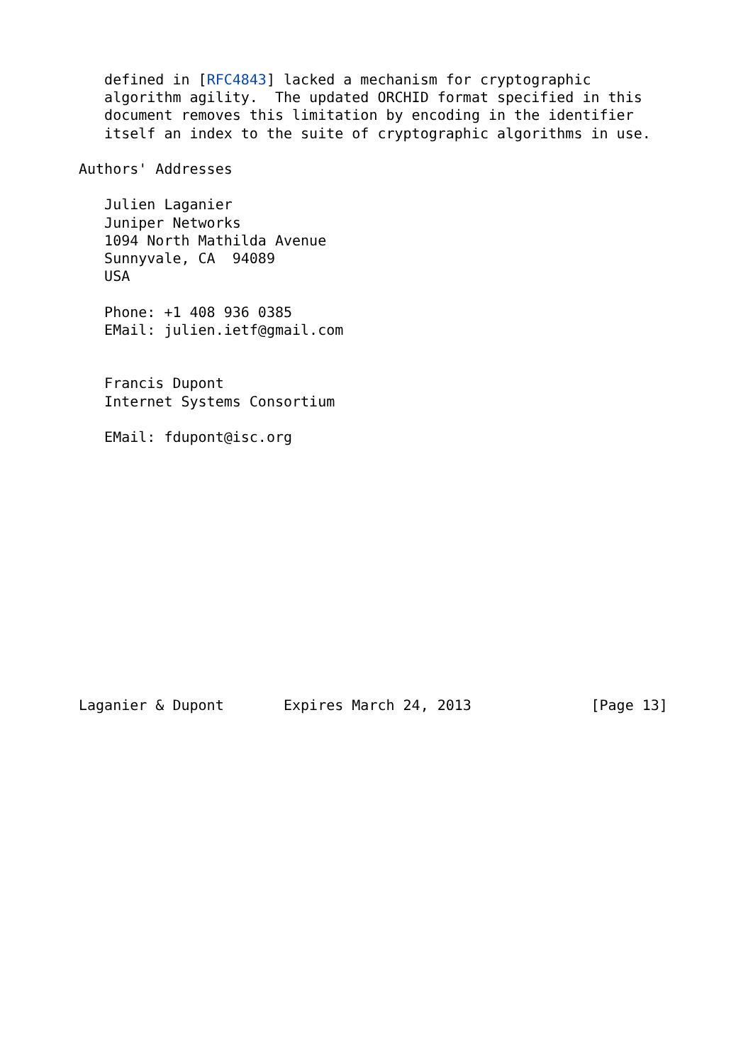defined in [RFC4843] lacked a mechanism for cryptographic
   algorithm agility.  The updated ORCHID format specified in this
   document removes this limitation by encoding in the identifier
   itself an index to the suite of cryptographic algorithms in use.

Authors' Addresses

   Julien Laganier
   Juniper Networks
   1094 North Mathilda Avenue
   Sunnyvale, CA  94089
   USA

   Phone: +1 408 936 0385
   EMail: julien.ietf@gmail.com


   Francis Dupont
   Internet Systems Consortium

   EMail: fdupont@isc.org














Laganier & Dupont       Expires March 24, 2013              [Page 13]